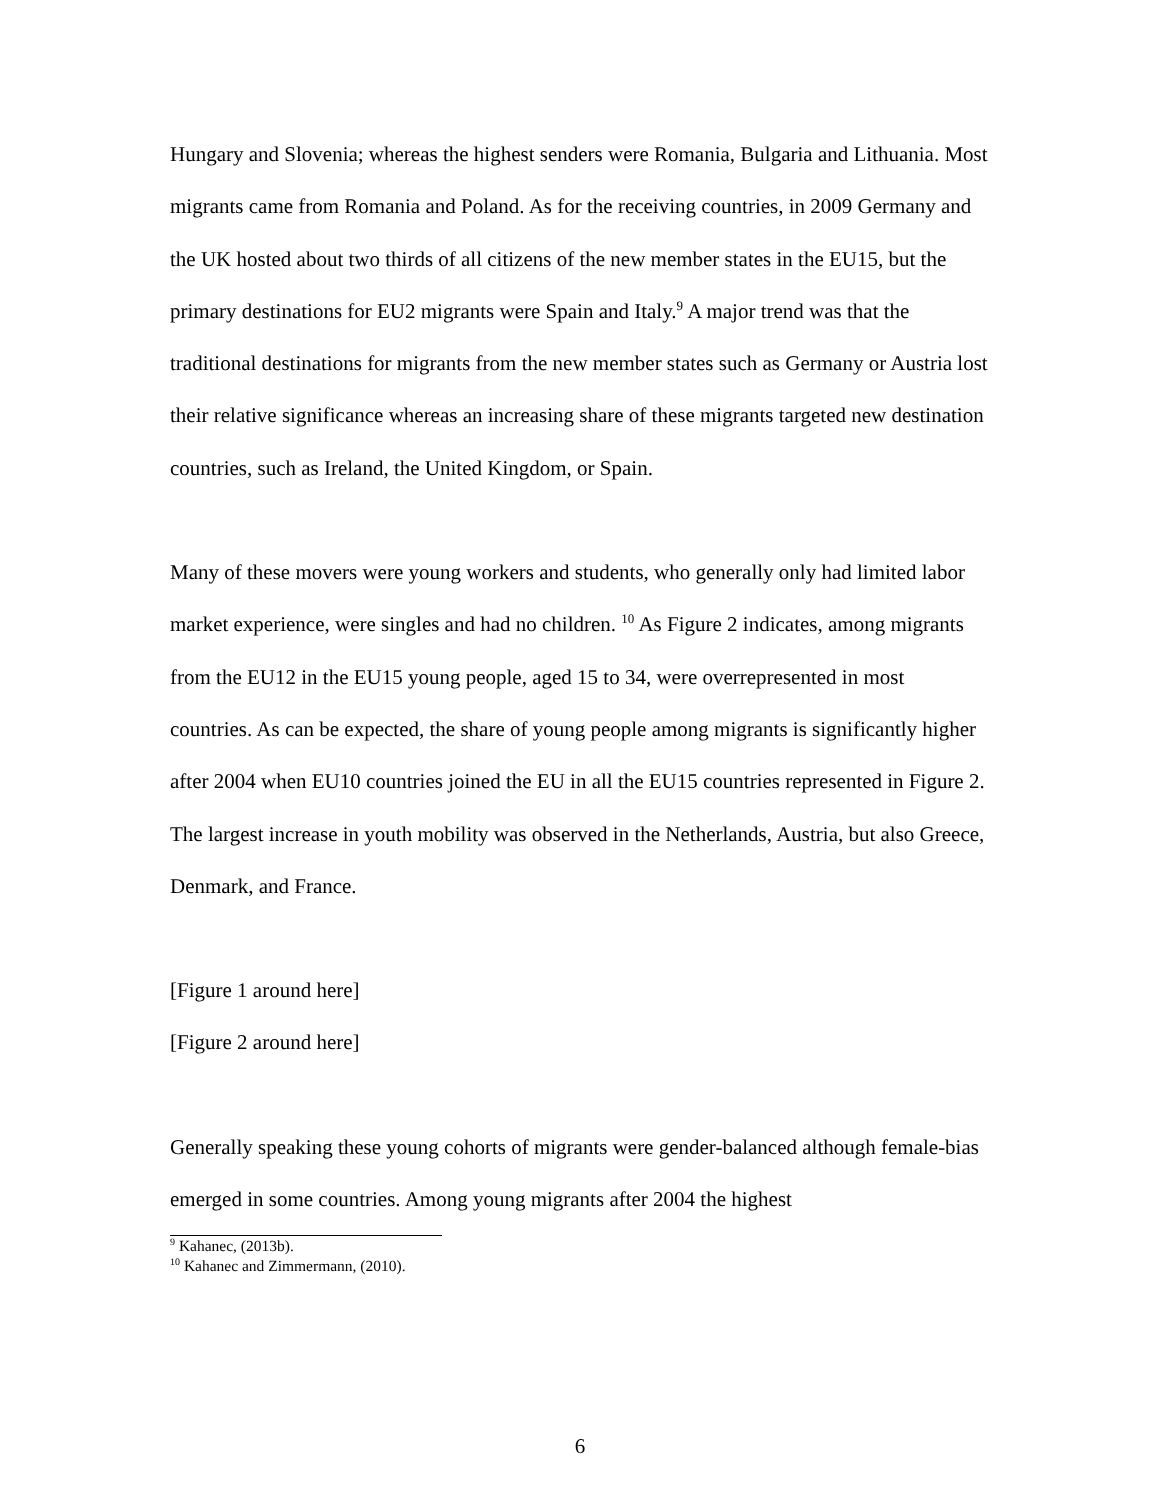Hungary and Slovenia; whereas the highest senders were Romania, Bulgaria and Lithuania. Most migrants came from Romania and Poland. As for the receiving countries, in 2009 Germany and the UK hosted about two thirds of all citizens of the new member states in the EU15, but the primary destinations for EU2 migrants were Spain and Italy.<sup>9</sup> A major trend was that the traditional destinations for migrants from the new member states such as Germany or Austria lost their relative significance whereas an increasing share of these migrants targeted new destination countries, such as Ireland, the United Kingdom, or Spain.
Many of these movers were young workers and students, who generally only had limited labor market experience, were singles and had no children. <sup>10</sup> As Figure 2 indicates, among migrants from the EU12 in the EU15 young people, aged 15 to 34, were overrepresented in most countries. As can be expected, the share of young people among migrants is significantly higher after 2004 when EU10 countries joined the EU in all the EU15 countries represented in Figure 2. The largest increase in youth mobility was observed in the Netherlands, Austria, but also Greece, Denmark, and France.
[Figure 1 around here]
[Figure 2 around here]
Generally speaking these young cohorts of migrants were gender-balanced although female-bias emerged in some countries. Among young migrants after 2004 the highest
<sup>9</sup> Kahanec, (2013b).
<sup>10</sup> Kahanec and Zimmermann, (2010).
6